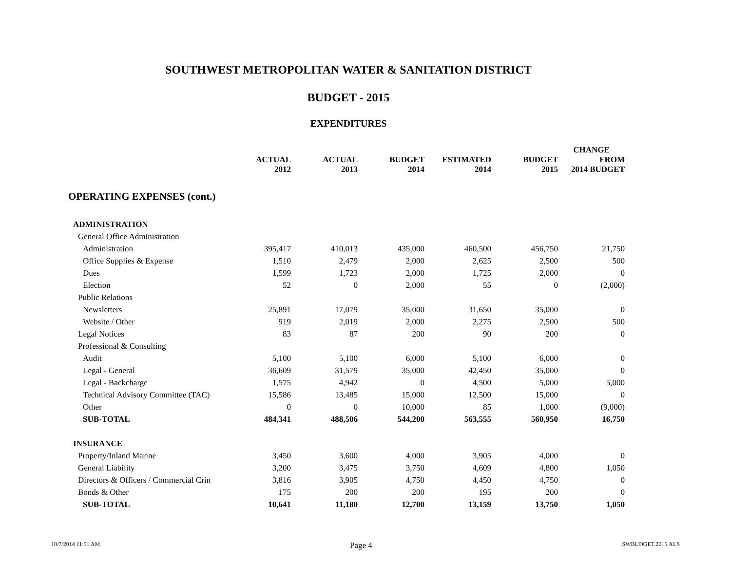SOUTHWEST METROPOLITAN WATER & SANITATION DISTRICT
BUDGET - 2015
EXPENDITURES
| | | | | | | CHANGE |
| --- | --- | --- | --- | --- | --- | --- |
| | ACTUAL 2012 | ACTUAL 2013 | BUDGET 2014 | ESTIMATED 2014 | BUDGET 2015 | FROM 2014 BUDGET |
| OPERATING EXPENSES (cont.) | | | | | | |
| ADMINISTRATION | | | | | | |
| General Office Administration | | | | | | |
| Administration | 395,417 | 410,013 | 435,000 | 460,500 | 456,750 | 21,750 |
| Office Supplies & Expense | 1,510 | 2,479 | 2,000 | 2,625 | 2,500 | 500 |
| Dues | 1,599 | 1,723 | 2,000 | 1,725 | 2,000 | 0 |
| Election | 52 | 0 | 2,000 | 55 | 0 | (2,000) |
| Public Relations | | | | | | |
| Newsletters | 25,891 | 17,079 | 35,000 | 31,650 | 35,000 | 0 |
| Website / Other | 919 | 2,019 | 2,000 | 2,275 | 2,500 | 500 |
| Legal Notices | 83 | 87 | 200 | 90 | 200 | 0 |
| Professional & Consulting | | | | | | |
| Audit | 5,100 | 5,100 | 6,000 | 5,100 | 6,000 | 0 |
| Legal - General | 36,609 | 31,579 | 35,000 | 42,450 | 35,000 | 0 |
| Legal - Backcharge | 1,575 | 4,942 | 0 | 4,500 | 5,000 | 5,000 |
| Technical Advisory Committee (TAC) | 15,586 | 13,485 | 15,000 | 12,500 | 15,000 | 0 |
| Other | 0 | 0 | 10,000 | 85 | 1,000 | (9,000) |
| SUB-TOTAL | 484,341 | 488,506 | 544,200 | 563,555 | 560,950 | 16,750 |
| INSURANCE | | | | | | |
| Property/Inland Marine | 3,450 | 3,600 | 4,000 | 3,905 | 4,000 | 0 |
| General Liability | 3,200 | 3,475 | 3,750 | 4,609 | 4,800 | 1,050 |
| Directors & Officers / Commercial Crin | 3,816 | 3,905 | 4,750 | 4,450 | 4,750 | 0 |
| Bonds & Other | 175 | 200 | 200 | 195 | 200 | 0 |
| SUB-TOTAL | 10,641 | 11,180 | 12,700 | 13,159 | 13,750 | 1,050 |
10/7/2014 11:51 AM Page 4 SWBUDGET.2015.XLS